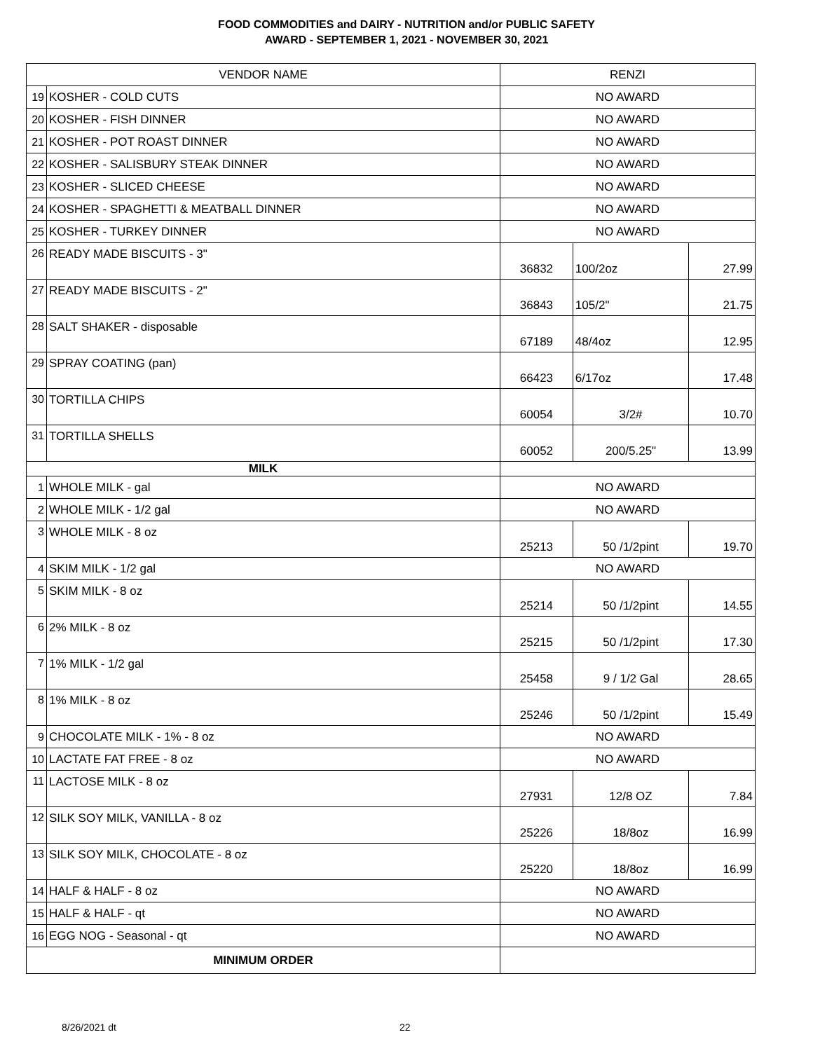FOOD COMMODITIES and DAIRY - NUTRITION and/or PUBLIC SAFETY
AWARD - SEPTEMBER 1, 2021 - NOVEMBER 30, 2021
| VENDOR NAME | | RENZI | | |
| 19 | KOSHER - COLD CUTS | NO AWARD | | |
| 20 | KOSHER - FISH DINNER | NO AWARD | | |
| 21 | KOSHER - POT ROAST DINNER | NO AWARD | | |
| 22 | KOSHER - SALISBURY STEAK DINNER | NO AWARD | | |
| 23 | KOSHER - SLICED CHEESE | NO AWARD | | |
| 24 | KOSHER - SPAGHETTI & MEATBALL DINNER | NO AWARD | | |
| 25 | KOSHER - TURKEY DINNER | NO AWARD | | |
| 26 | READY MADE BISCUITS - 3" | 36832 | 100/2oz | 27.99 |
| 27 | READY MADE BISCUITS - 2" | 36843 | 105/2" | 21.75 |
| 28 | SALT SHAKER - disposable | 67189 | 48/4oz | 12.95 |
| 29 | SPRAY COATING (pan) | 66423 | 6/17oz | 17.48 |
| 30 | TORTILLA CHIPS | 60054 | 3/2# | 10.70 |
| 31 | TORTILLA SHELLS | 60052 | 200/5.25" | 13.99 |
| MILK | | | | |
| 1 | WHOLE MILK - gal | NO AWARD | | |
| 2 | WHOLE MILK - 1/2 gal | NO AWARD | | |
| 3 | WHOLE MILK - 8 oz | 25213 | 50 /1/2pint | 19.70 |
| 4 | SKIM MILK - 1/2 gal | NO AWARD | | |
| 5 | SKIM MILK - 8 oz | 25214 | 50 /1/2pint | 14.55 |
| 6 | 2% MILK - 8 oz | 25215 | 50 /1/2pint | 17.30 |
| 7 | 1% MILK - 1/2 gal | 25458 | 9 / 1/2 Gal | 28.65 |
| 8 | 1% MILK - 8 oz | 25246 | 50 /1/2pint | 15.49 |
| 9 | CHOCOLATE MILK - 1% - 8 oz | NO AWARD | | |
| 10 | LACTATE FAT FREE - 8 oz | NO AWARD | | |
| 11 | LACTOSE MILK - 8 oz | 27931 | 12/8 OZ | 7.84 |
| 12 | SILK SOY MILK, VANILLA - 8 oz | 25226 | 18/8oz | 16.99 |
| 13 | SILK SOY MILK, CHOCOLATE - 8 oz | 25220 | 18/8oz | 16.99 |
| 14 | HALF & HALF - 8 oz | NO AWARD | | |
| 15 | HALF & HALF - qt | NO AWARD | | |
| 16 | EGG NOG - Seasonal - qt | NO AWARD | | |
| MINIMUM ORDER | | | | |
8/26/2021 dt 22